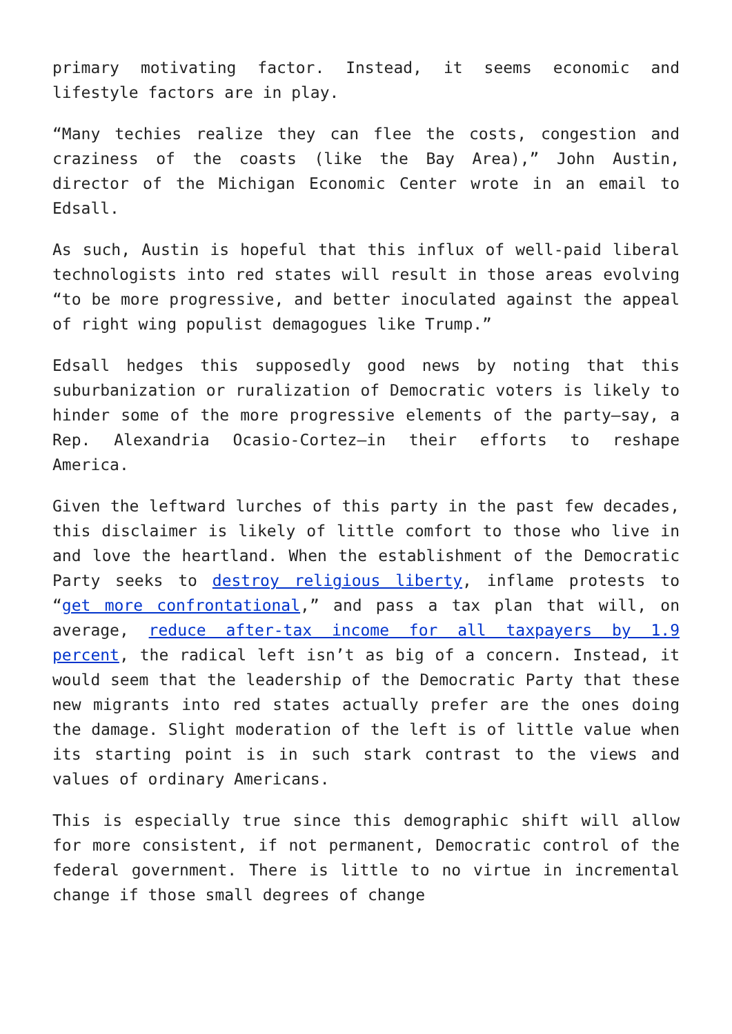primary motivating factor. Instead, it seems economic and lifestyle factors are in play.
“Many techies realize they can flee the costs, congestion and craziness of the coasts (like the Bay Area),” John Austin, director of the Michigan Economic Center wrote in an email to Edsall.
As such, Austin is hopeful that this influx of well-paid liberal technologists into red states will result in those areas evolving “to be more progressive, and better inoculated against the appeal of right wing populist demagogues like Trump.”
Edsall hedges this supposedly good news by noting that this suburbanization or ruralization of Democratic voters is likely to hinder some of the more progressive elements of the party—say, a Rep. Alexandria Ocasio-Cortez—in their efforts to reshape America.
Given the leftward lurches of this party in the past few decades, this disclaimer is likely of little comfort to those who live in and love the heartland. When the establishment of the Democratic Party seeks to destroy religious liberty, inflame protests to “get more confrontational,” and pass a tax plan that will, on average, reduce after-tax income for all taxpayers by 1.9 percent, the radical left isn’t as big of a concern. Instead, it would seem that the leadership of the Democratic Party that these new migrants into red states actually prefer are the ones doing the damage. Slight moderation of the left is of little value when its starting point is in such stark contrast to the views and values of ordinary Americans.
This is especially true since this demographic shift will allow for more consistent, if not permanent, Democratic control of the federal government. There is little to no virtue in incremental change if those small degrees of change